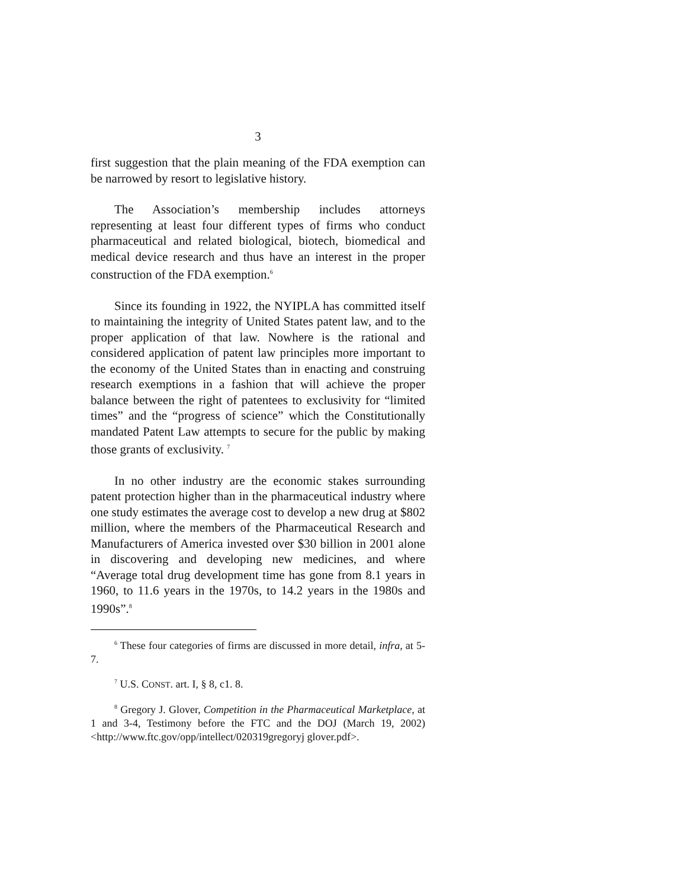3
first suggestion that the plain meaning of the FDA exemption can be narrowed by resort to legislative history.
The Association’s membership includes attorneys representing at least four different types of firms who conduct pharmaceutical and related biological, biotech, biomedical and medical device research and thus have an interest in the proper construction of the FDA exemption.<sup>6</sup>
Since its founding in 1922, the NYIPLA has committed itself to maintaining the integrity of United States patent law, and to the proper application of that law. Nowhere is the rational and considered application of patent law principles more important to the economy of the United States than in enacting and construing research exemptions in a fashion that will achieve the proper balance between the right of patentees to exclusivity for “limited times” and the “progress of science” which the Constitutionally mandated Patent Law attempts to secure for the public by making those grants of exclusivity. <sup>7</sup>
In no other industry are the economic stakes surrounding patent protection higher than in the pharmaceutical industry where one study estimates the average cost to develop a new drug at $802 million, where the members of the Pharmaceutical Research and Manufacturers of America invested over $30 billion in 2001 alone in discovering and developing new medicines, and where “Average total drug development time has gone from 8.1 years in 1960, to 11.6 years in the 1970s, to 14.2 years in the 1980s and 1990s”.<sup>8</sup>
<sup>6</sup> These four categories of firms are discussed in more detail, infra, at 5-7.
<sup>7</sup> U.S. CONST. art. I, § 8, c1. 8.
<sup>8</sup> Gregory J. Glover, Competition in the Pharmaceutical Marketplace, at 1 and 3-4, Testimony before the FTC and the DOJ (March 19, 2002) <http://www.ftc.gov/opp/intellect/020319gregoryj glover.pdf>.